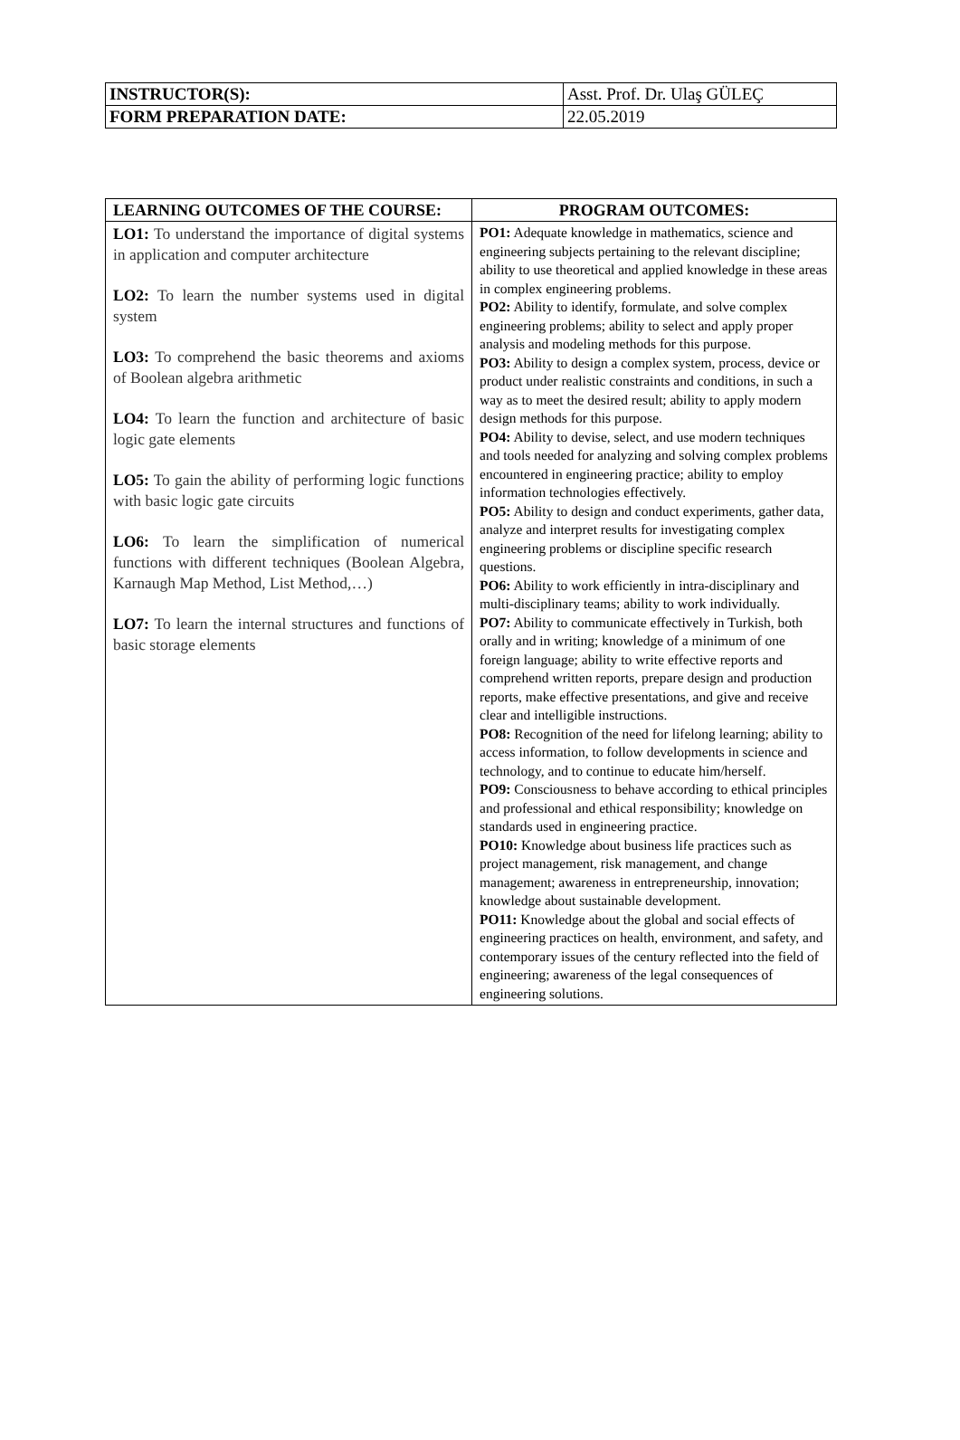| INSTRUCTOR(S): | Asst. Prof. Dr. Ulaş GÜLEÇ |
| FORM PREPARATION DATE: | 22.05.2019 |
| LEARNING OUTCOMES OF THE COURSE: | PROGRAM OUTCOMES: |
| --- | --- |
| LO1: To understand the importance of digital systems in application and computer architecture LO2: To learn the number systems used in digital system LO3: To comprehend the basic theorems and axioms of Boolean algebra arithmetic LO4: To learn the function and architecture of basic logic gate elements LO5: To gain the ability of performing logic functions with basic logic gate circuits LO6: To learn the simplification of numerical functions with different techniques (Boolean Algebra, Karnaugh Map Method, List Method,…) LO7: To learn the internal structures and functions of basic storage elements | PO1: Adequate knowledge in mathematics, science and engineering subjects pertaining to the relevant discipline; ability to use theoretical and applied knowledge in these areas in complex engineering problems. PO2: Ability to identify, formulate, and solve complex engineering problems; ability to select and apply proper analysis and modeling methods for this purpose. PO3: Ability to design a complex system, process, device or product under realistic constraints and conditions, in such a way as to meet the desired result; ability to apply modern design methods for this purpose. PO4: Ability to devise, select, and use modern techniques and tools needed for analyzing and solving complex problems encountered in engineering practice; ability to employ information technologies effectively. PO5: Ability to design and conduct experiments, gather data, analyze and interpret results for investigating complex engineering problems or discipline specific research questions. PO6: Ability to work efficiently in intra-disciplinary and multi-disciplinary teams; ability to work individually. PO7: Ability to communicate effectively in Turkish, both orally and in writing; knowledge of a minimum of one foreign language; ability to write effective reports and comprehend written reports, prepare design and production reports, make effective presentations, and give and receive clear and intelligible instructions. PO8: Recognition of the need for lifelong learning; ability to access information, to follow developments in science and technology, and to continue to educate him/herself. PO9: Consciousness to behave according to ethical principles and professional and ethical responsibility; knowledge on standards used in engineering practice. PO10: Knowledge about business life practices such as project management, risk management, and change management; awareness in entrepreneurship, innovation; knowledge about sustainable development. PO11: Knowledge about the global and social effects of engineering practices on health, environment, and safety, and contemporary issues of the century reflected into the field of engineering; awareness of the legal consequences of engineering solutions. |